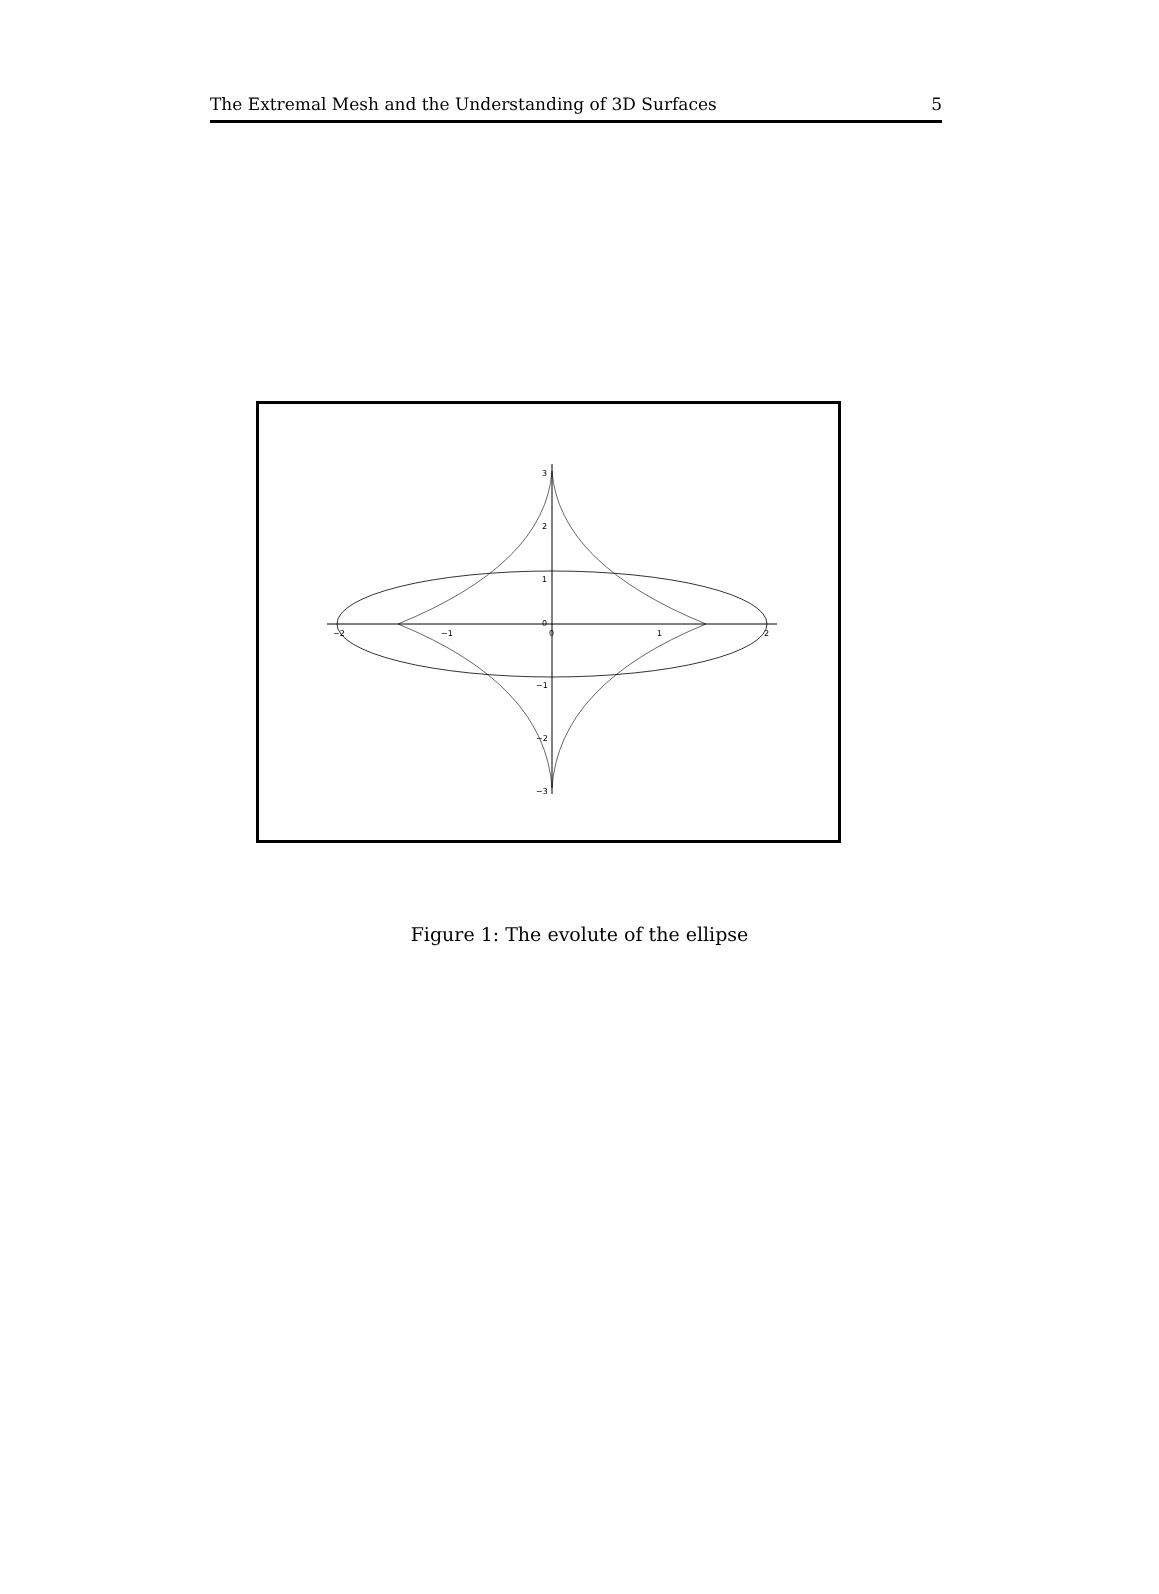The Extremal Mesh and the Understanding of 3D Surfaces 5
−2
−1
0
1
2
3
2
1
0
−1
−2
−3
Figure 1: The evolute of the ellipse